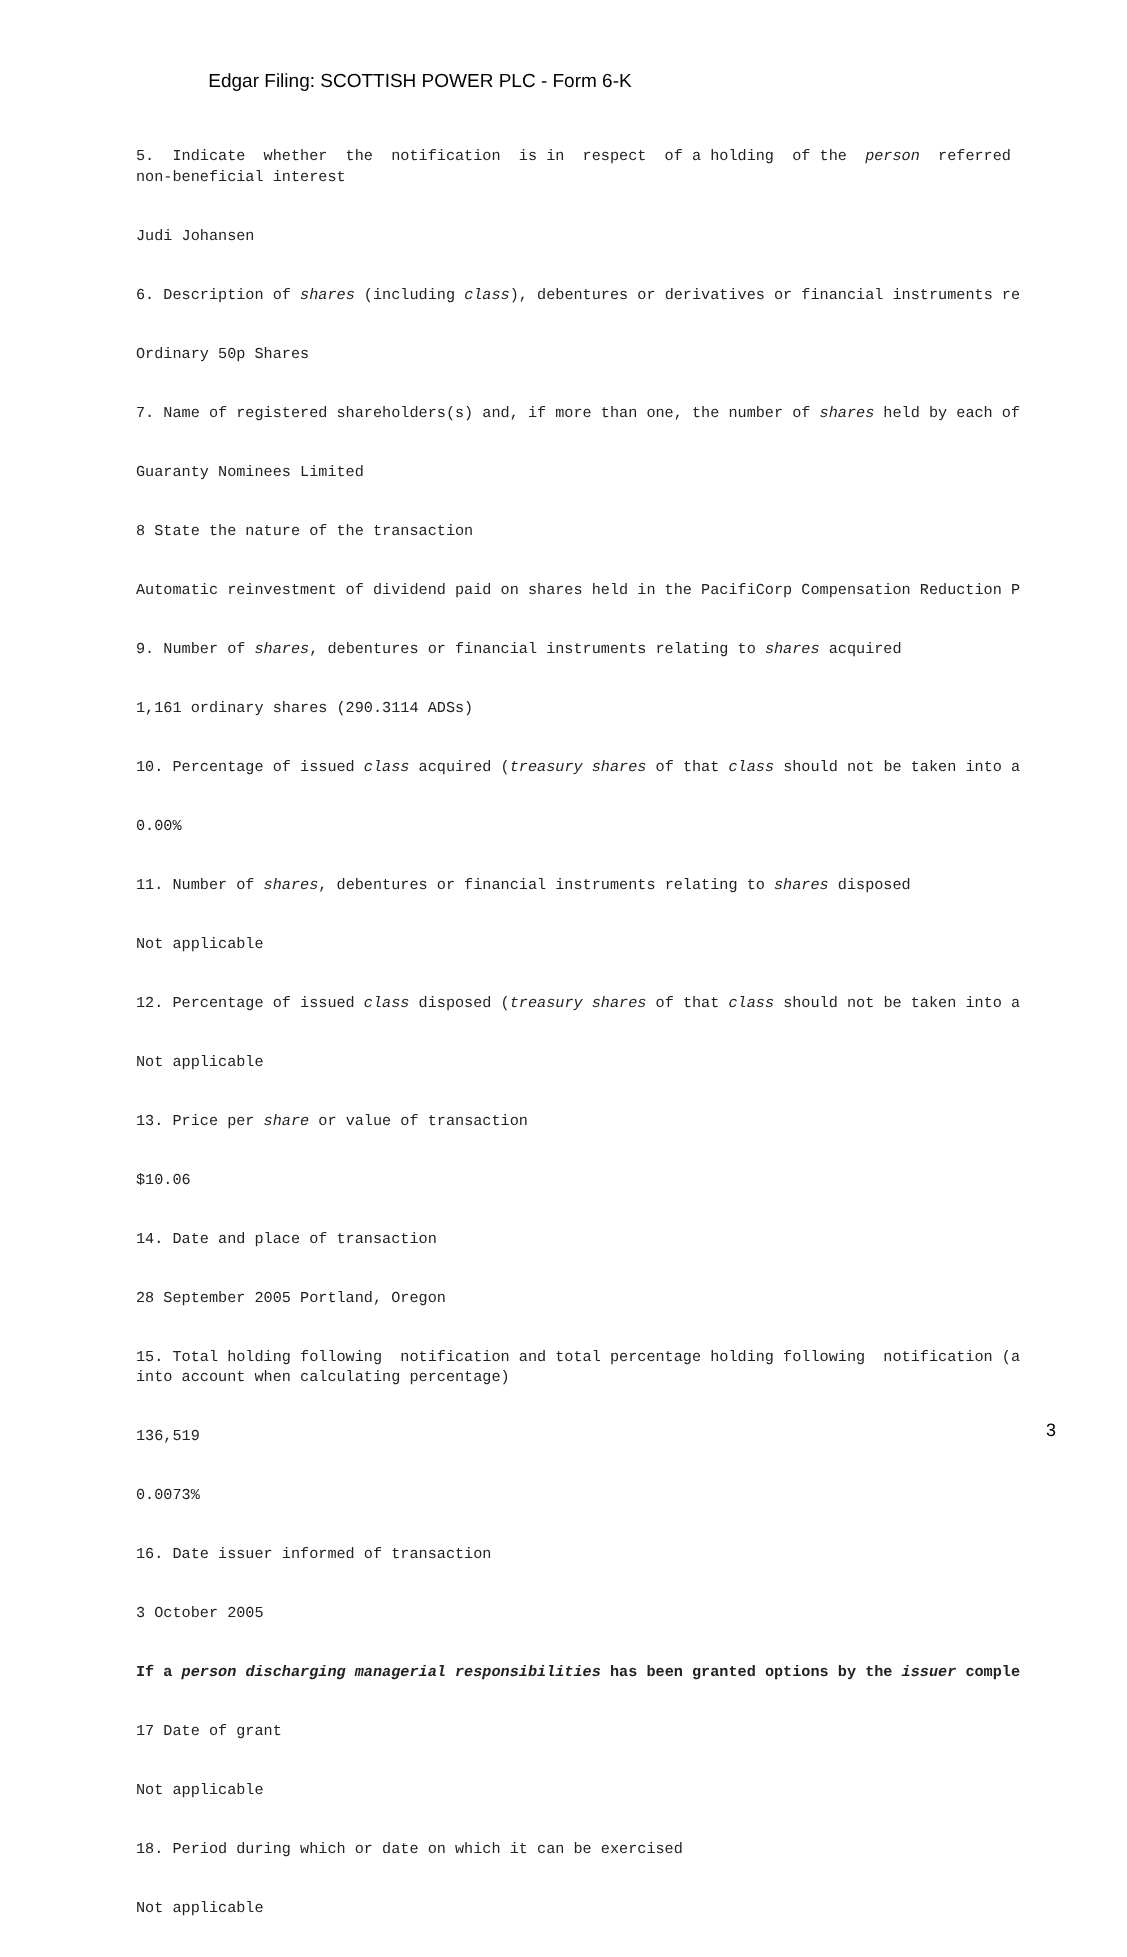Edgar Filing: SCOTTISH POWER PLC - Form 6-K
5. Indicate whether the notification is in respect of a holding of the person referred non-beneficial interest
Judi Johansen
6. Description of shares (including class), debentures or derivatives or financial instruments re
Ordinary 50p Shares
7. Name of registered shareholders(s) and, if more than one, the number of shares held by each of
Guaranty Nominees Limited
8 State the nature of the transaction
Automatic reinvestment of dividend paid on shares held in the PacifiCorp Compensation Reduction P
9. Number of shares, debentures or financial instruments relating to shares acquired
1,161 ordinary shares (290.3114 ADSs)
10. Percentage of issued class acquired (treasury shares of that class should not be taken into a
0.00%
11. Number of shares, debentures or financial instruments relating to shares disposed
Not applicable
12. Percentage of issued class disposed (treasury shares of that class should not be taken into a
Not applicable
13. Price per share or value of transaction
$10.06
14. Date and place of transaction
28 September 2005 Portland, Oregon
15. Total holding following notification and total percentage holding following notification (a into account when calculating percentage)
136,519
0.0073%
16. Date issuer informed of transaction
3 October 2005
If a person discharging managerial responsibilities has been granted options by the issuer comple
17 Date of grant
Not applicable
18. Period during which or date on which it can be exercised
Not applicable
3